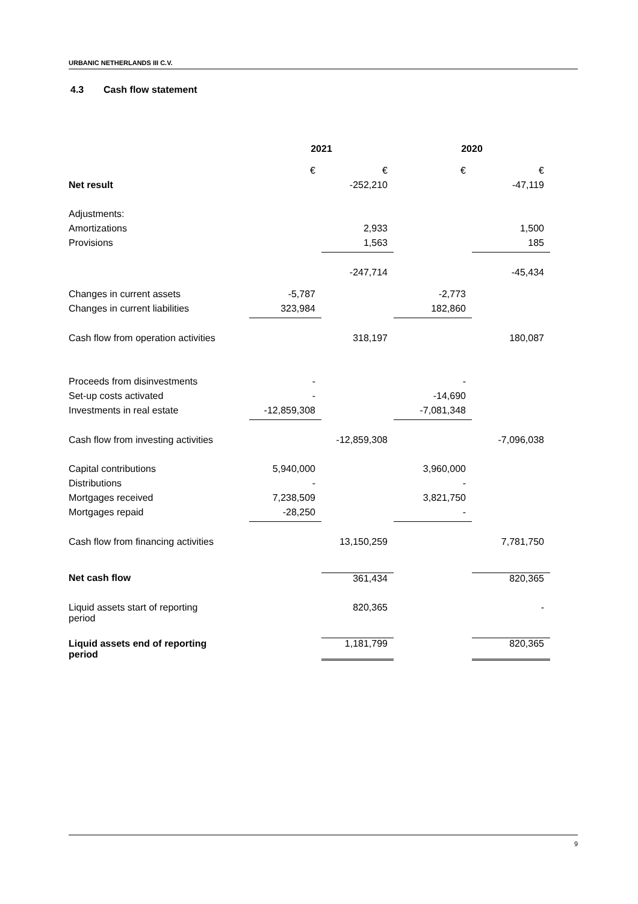URBANIC NETHERLANDS III C.V.
4.3 Cash flow statement
| | 2021 | | 2020 | |
| --- | --- | --- | --- | --- |
| | € | € | € | € |
| Net result | | -252,210 | | -47,119 |
| Adjustments: | | | | |
| Amortizations | | 2,933 | | 1,500 |
| Provisions | | 1,563 | | 185 |
| | | -247,714 | | -45,434 |
| Changes in current assets | -5,787 | | -2,773 | |
| Changes in current liabilities | 323,984 | | 182,860 | |
| Cash flow from operation activities | | 318,197 | | 180,087 |
| Proceeds from disinvestments | - | | - | |
| Set-up costs activated | - | | -14,690 | |
| Investments in real estate | -12,859,308 | | -7,081,348 | |
| Cash flow from investing activities | | -12,859,308 | | -7,096,038 |
| Capital contributions | 5,940,000 | | 3,960,000 | |
| Distributions | - | | - | |
| Mortgages received | 7,238,509 | | 3,821,750 | |
| Mortgages repaid | -28,250 | | - | |
| Cash flow from financing activities | | 13,150,259 | | 7,781,750 |
| Net cash flow | | 361,434 | | 820,365 |
| Liquid assets start of reporting period | | 820,365 | | - |
| Liquid assets end of reporting period | | 1,181,799 | | 820,365 |
9